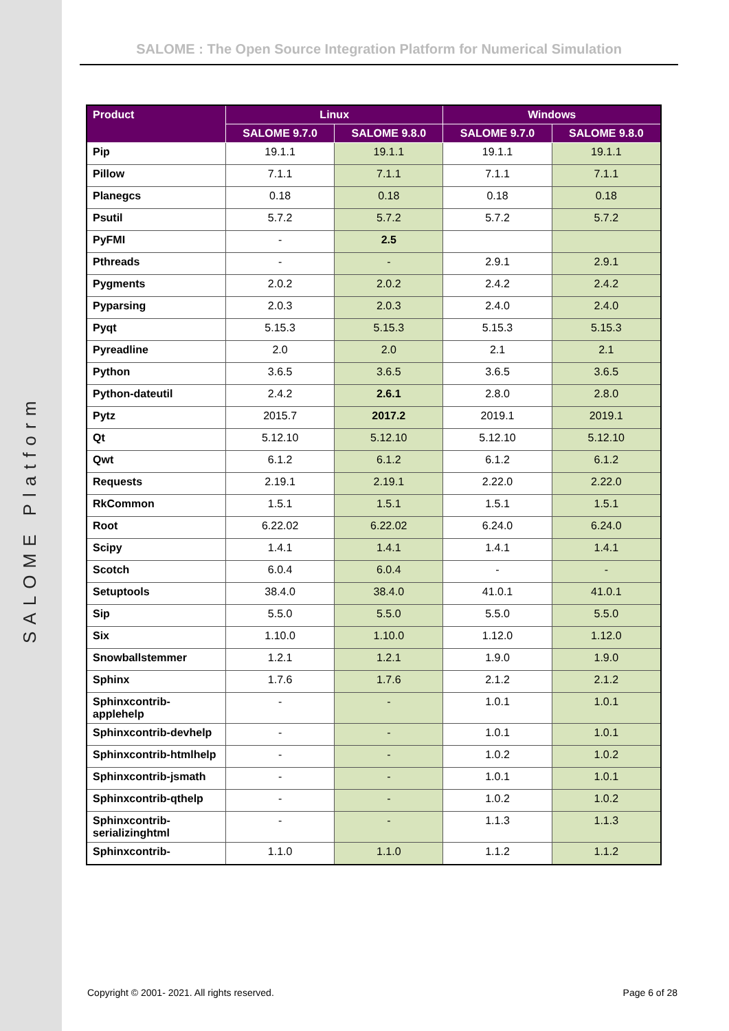SALOME Platform
SALOME : The Open Source Integration Platform for Numerical Simulation
| Product | Linux | | Windows | |
| --- | --- | --- | --- | --- |
| | SALOME 9.7.0 | SALOME 9.8.0 | SALOME 9.7.0 | SALOME 9.8.0 |
| Pip | 19.1.1 | 19.1.1 | 19.1.1 | 19.1.1 |
| Pillow | 7.1.1 | 7.1.1 | 7.1.1 | 7.1.1 |
| Planegcs | 0.18 | 0.18 | 0.18 | 0.18 |
| Psutil | 5.7.2 | 5.7.2 | 5.7.2 | 5.7.2 |
| PyFMI | - | 2.5 | | |
| Pthreads | - | - | 2.9.1 | 2.9.1 |
| Pygments | 2.0.2 | 2.0.2 | 2.4.2 | 2.4.2 |
| Pyparsing | 2.0.3 | 2.0.3 | 2.4.0 | 2.4.0 |
| Pyqt | 5.15.3 | 5.15.3 | 5.15.3 | 5.15.3 |
| Pyreadline | 2.0 | 2.0 | 2.1 | 2.1 |
| Python | 3.6.5 | 3.6.5 | 3.6.5 | 3.6.5 |
| Python-dateutil | 2.4.2 | 2.6.1 | 2.8.0 | 2.8.0 |
| Pytz | 2015.7 | 2017.2 | 2019.1 | 2019.1 |
| Qt | 5.12.10 | 5.12.10 | 5.12.10 | 5.12.10 |
| Qwt | 6.1.2 | 6.1.2 | 6.1.2 | 6.1.2 |
| Requests | 2.19.1 | 2.19.1 | 2.22.0 | 2.22.0 |
| RkCommon | 1.5.1 | 1.5.1 | 1.5.1 | 1.5.1 |
| Root | 6.22.02 | 6.22.02 | 6.24.0 | 6.24.0 |
| Scipy | 1.4.1 | 1.4.1 | 1.4.1 | 1.4.1 |
| Scotch | 6.0.4 | 6.0.4 | - | - |
| Setuptools | 38.4.0 | 38.4.0 | 41.0.1 | 41.0.1 |
| Sip | 5.5.0 | 5.5.0 | 5.5.0 | 5.5.0 |
| Six | 1.10.0 | 1.10.0 | 1.12.0 | 1.12.0 |
| Snowballstemmer | 1.2.1 | 1.2.1 | 1.9.0 | 1.9.0 |
| Sphinx | 1.7.6 | 1.7.6 | 2.1.2 | 2.1.2 |
| Sphinxcontrib-applehelp | - | - | 1.0.1 | 1.0.1 |
| Sphinxcontrib-devhelp | - | - | 1.0.1 | 1.0.1 |
| Sphinxcontrib-htmlhelp | - | - | 1.0.2 | 1.0.2 |
| Sphinxcontrib-jsmath | - | - | 1.0.1 | 1.0.1 |
| Sphinxcontrib-qthelp | - | - | 1.0.2 | 1.0.2 |
| Sphinxcontrib-serializinghtml | - | - | 1.1.3 | 1.1.3 |
| Sphinxcontrib- | 1.1.0 | 1.1.0 | 1.1.2 | 1.1.2 |
Copyright © 2001- 2021. All rights reserved.
Page 6 of 28